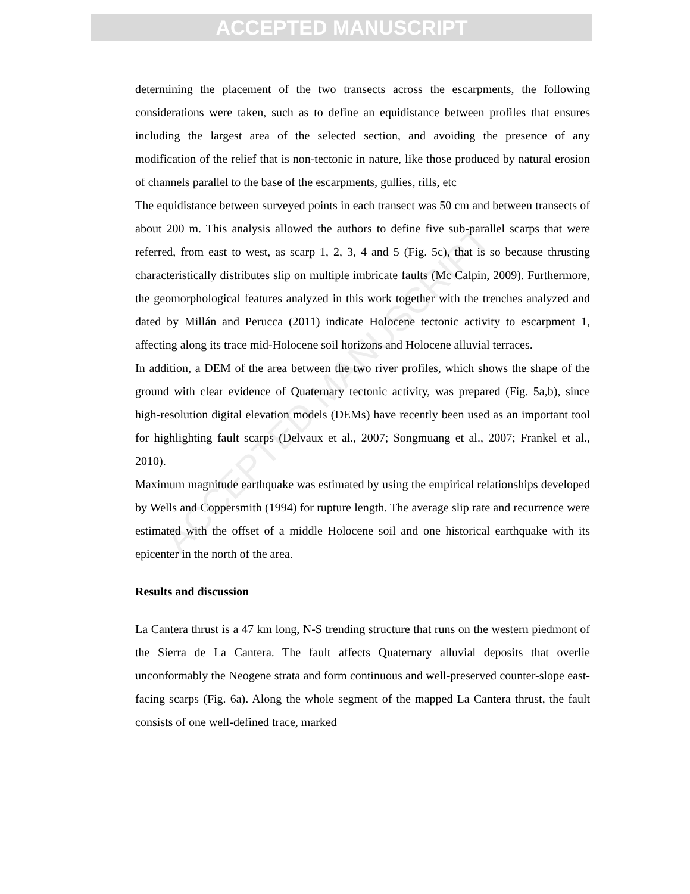ACCEPTED MANUSCRIPT
ACCEPTED MANUSCRIPT
determining the placement of the two transects across the escarpments, the following considerations were taken, such as to define an equidistance between profiles that ensures including the largest area of the selected section, and avoiding the presence of any modification of the relief that is non-tectonic in nature, like those produced by natural erosion of channels parallel to the base of the escarpments, gullies, rills, etc
The equidistance between surveyed points in each transect was 50 cm and between transects of about 200 m. This analysis allowed the authors to define five sub-parallel scarps that were referred, from east to west, as scarp 1, 2, 3, 4 and 5 (Fig. 5c), that is so because thrusting characteristically distributes slip on multiple imbricate faults (Mc Calpin, 2009). Furthermore, the geomorphological features analyzed in this work together with the trenches analyzed and dated by Millán and Perucca (2011) indicate Holocene tectonic activity to escarpment 1, affecting along its trace mid-Holocene soil horizons and Holocene alluvial terraces.
In addition, a DEM of the area between the two river profiles, which shows the shape of the ground with clear evidence of Quaternary tectonic activity, was prepared (Fig. 5a,b), since high-resolution digital elevation models (DEMs) have recently been used as an important tool for highlighting fault scarps (Delvaux et al., 2007; Songmuang et al., 2007; Frankel et al., 2010).
Maximum magnitude earthquake was estimated by using the empirical relationships developed by Wells and Coppersmith (1994) for rupture length. The average slip rate and recurrence were estimated with the offset of a middle Holocene soil and one historical earthquake with its epicenter in the north of the area.
Results and discussion
La Cantera thrust is a 47 km long, N-S trending structure that runs on the western piedmont of the Sierra de La Cantera. The fault affects Quaternary alluvial deposits that overlie unconformably the Neogene strata and form continuous and well-preserved counter-slope east-facing scarps (Fig. 6a). Along the whole segment of the mapped La Cantera thrust, the fault consists of one well-defined trace, marked